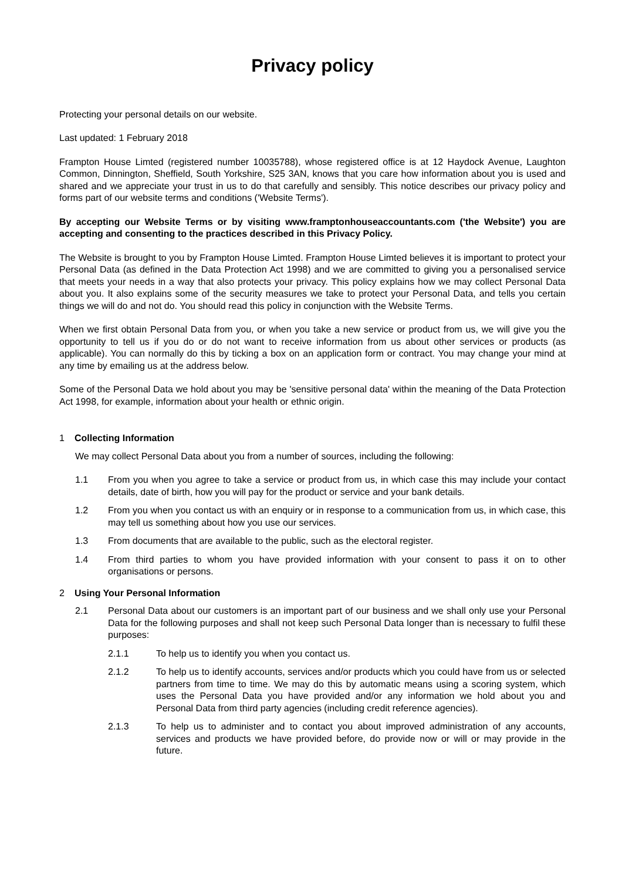Privacy policy
Protecting your personal details on our website.
Last updated: 1 February 2018
Frampton House Limted (registered number 10035788), whose registered office is at 12 Haydock Avenue, Laughton Common, Dinnington, Sheffield, South Yorkshire, S25 3AN, knows that you care how information about you is used and shared and we appreciate your trust in us to do that carefully and sensibly. This notice describes our privacy policy and forms part of our website terms and conditions ('Website Terms').
By accepting our Website Terms or by visiting www.framptonhouseaccountants.com ('the Website') you are accepting and consenting to the practices described in this Privacy Policy.
The Website is brought to you by Frampton House Limted. Frampton House Limted believes it is important to protect your Personal Data (as defined in the Data Protection Act 1998) and we are committed to giving you a personalised service that meets your needs in a way that also protects your privacy. This policy explains how we may collect Personal Data about you. It also explains some of the security measures we take to protect your Personal Data, and tells you certain things we will do and not do. You should read this policy in conjunction with the Website Terms.
When we first obtain Personal Data from you, or when you take a new service or product from us, we will give you the opportunity to tell us if you do or do not want to receive information from us about other services or products (as applicable). You can normally do this by ticking a box on an application form or contract. You may change your mind at any time by emailing us at the address below.
Some of the Personal Data we hold about you may be 'sensitive personal data' within the meaning of the Data Protection Act 1998, for example, information about your health or ethnic origin.
1 Collecting Information
We may collect Personal Data about you from a number of sources, including the following:
1.1 From you when you agree to take a service or product from us, in which case this may include your contact details, date of birth, how you will pay for the product or service and your bank details.
1.2 From you when you contact us with an enquiry or in response to a communication from us, in which case, this may tell us something about how you use our services.
1.3 From documents that are available to the public, such as the electoral register.
1.4 From third parties to whom you have provided information with your consent to pass it on to other organisations or persons.
2 Using Your Personal Information
2.1 Personal Data about our customers is an important part of our business and we shall only use your Personal Data for the following purposes and shall not keep such Personal Data longer than is necessary to fulfil these purposes:
2.1.1 To help us to identify you when you contact us.
2.1.2 To help us to identify accounts, services and/or products which you could have from us or selected partners from time to time. We may do this by automatic means using a scoring system, which uses the Personal Data you have provided and/or any information we hold about you and Personal Data from third party agencies (including credit reference agencies).
2.1.3 To help us to administer and to contact you about improved administration of any accounts, services and products we have provided before, do provide now or will or may provide in the future.